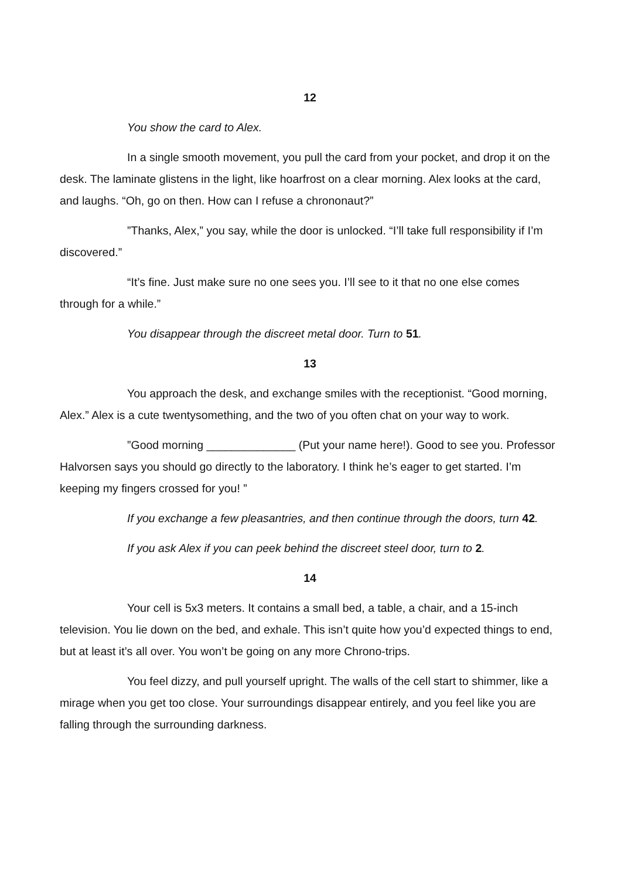12
You show the card to Alex.
In a single smooth movement, you pull the card from your pocket, and drop it on the desk. The laminate glistens in the light, like hoarfrost on a clear morning. Alex looks at the card, and laughs. “Oh, go on then. How can I refuse a chrononaut?”
”Thanks, Alex,” you say, while the door is unlocked. “I’ll take full responsibility if I’m discovered.”
“It’s fine. Just make sure no one sees you. I’ll see to it that no one else comes through for a while.”
You disappear through the discreet metal door. Turn to 51.
13
You approach the desk, and exchange smiles with the receptionist. “Good morning, Alex.” Alex is a cute twentysomething, and the two of you often chat on your way to work.
”Good morning ______________ (Put your name here!). Good to see you. Professor Halvorsen says you should go directly to the laboratory. I think he’s eager to get started. I’m keeping my fingers crossed for you! ”
If you exchange a few pleasantries, and then continue through the doors, turn 42.
If you ask Alex if you can peek behind the discreet steel door, turn to 2.
14
Your cell is 5x3 meters. It contains a small bed, a table, a chair, and a 15-inch television. You lie down on the bed, and exhale. This isn’t quite how you’d expected things to end, but at least it’s all over. You won’t be going on any more Chrono-trips.
You feel dizzy, and pull yourself upright. The walls of the cell start to shimmer, like a mirage when you get too close. Your surroundings disappear entirely, and you feel like you are falling through the surrounding darkness.